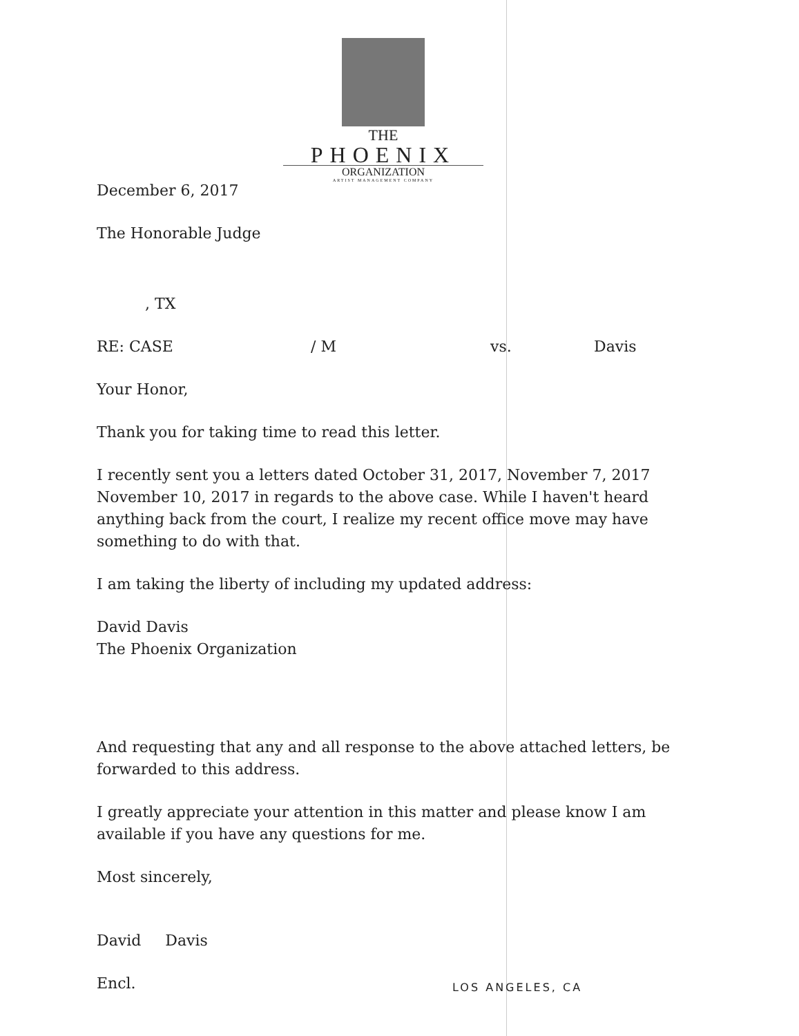THE
PHOENIX
ORGANIZATION
ARTIST MANAGEMENT COMPANY
December 6, 2017
The Honorable Judge
, TX
RE: CASE / M vs. Davis
Your Honor,
Thank you for taking time to read this letter.
I recently sent you a letters dated October 31, 2017, November 7, 2017 November 10, 2017 in regards to the above case. While I haven't heard anything back from the court, I realize my recent office move may have something to do with that.
I am taking the liberty of including my updated address:
David Davis
The Phoenix Organization
And requesting that any and all response to the above attached letters, be forwarded to this address.
I greatly appreciate your attention in this matter and please know I am available if you have any questions for me.
Most sincerely,
David Davis
Encl.
LOS ANGELES, CA